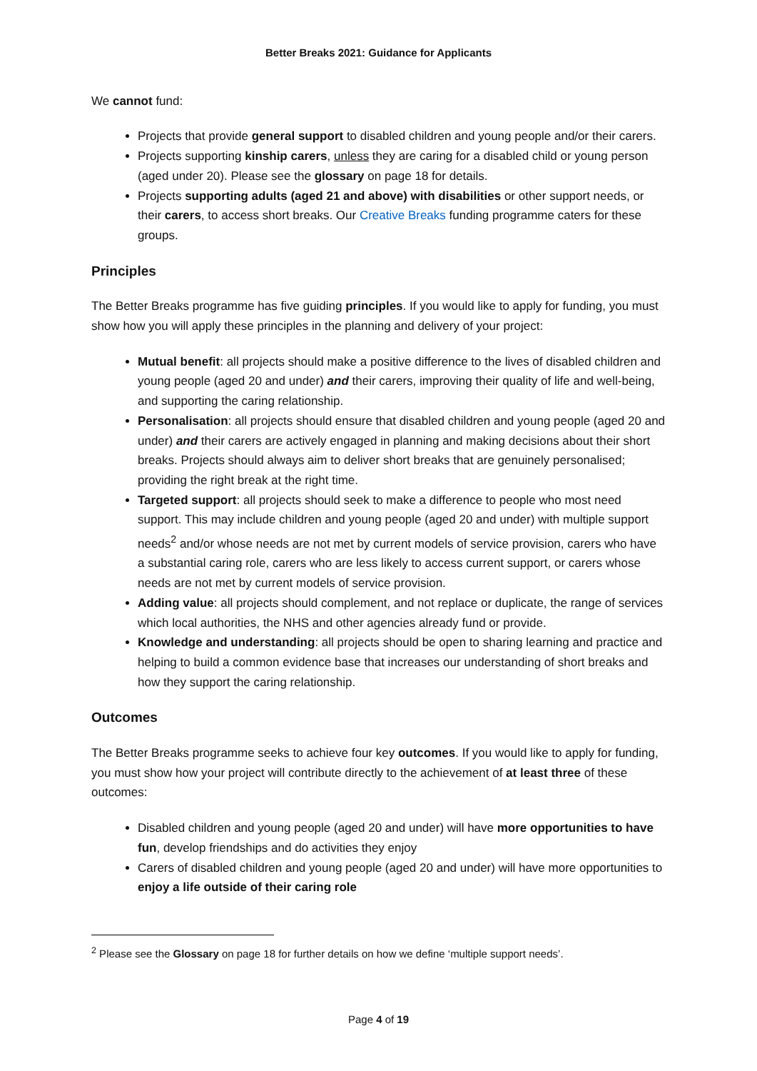Better Breaks 2021: Guidance for Applicants
We cannot fund:
Projects that provide general support to disabled children and young people and/or their carers.
Projects supporting kinship carers, unless they are caring for a disabled child or young person (aged under 20). Please see the glossary on page 18 for details.
Projects supporting adults (aged 21 and above) with disabilities or other support needs, or their carers, to access short breaks. Our Creative Breaks funding programme caters for these groups.
Principles
The Better Breaks programme has five guiding principles. If you would like to apply for funding, you must show how you will apply these principles in the planning and delivery of your project:
Mutual benefit: all projects should make a positive difference to the lives of disabled children and young people (aged 20 and under) and their carers, improving their quality of life and well-being, and supporting the caring relationship.
Personalisation: all projects should ensure that disabled children and young people (aged 20 and under) and their carers are actively engaged in planning and making decisions about their short breaks. Projects should always aim to deliver short breaks that are genuinely personalised; providing the right break at the right time.
Targeted support: all projects should seek to make a difference to people who most need support. This may include children and young people (aged 20 and under) with multiple support needs<sup>2</sup> and/or whose needs are not met by current models of service provision, carers who have a substantial caring role, carers who are less likely to access current support, or carers whose needs are not met by current models of service provision.
Adding value: all projects should complement, and not replace or duplicate, the range of services which local authorities, the NHS and other agencies already fund or provide.
Knowledge and understanding: all projects should be open to sharing learning and practice and helping to build a common evidence base that increases our understanding of short breaks and how they support the caring relationship.
Outcomes
The Better Breaks programme seeks to achieve four key outcomes. If you would like to apply for funding, you must show how your project will contribute directly to the achievement of at least three of these outcomes:
Disabled children and young people (aged 20 and under) will have more opportunities to have fun, develop friendships and do activities they enjoy
Carers of disabled children and young people (aged 20 and under) will have more opportunities to enjoy a life outside of their caring role
<sup>2</sup> Please see the Glossary on page 18 for further details on how we define ‘multiple support needs’.
Page 4 of 19